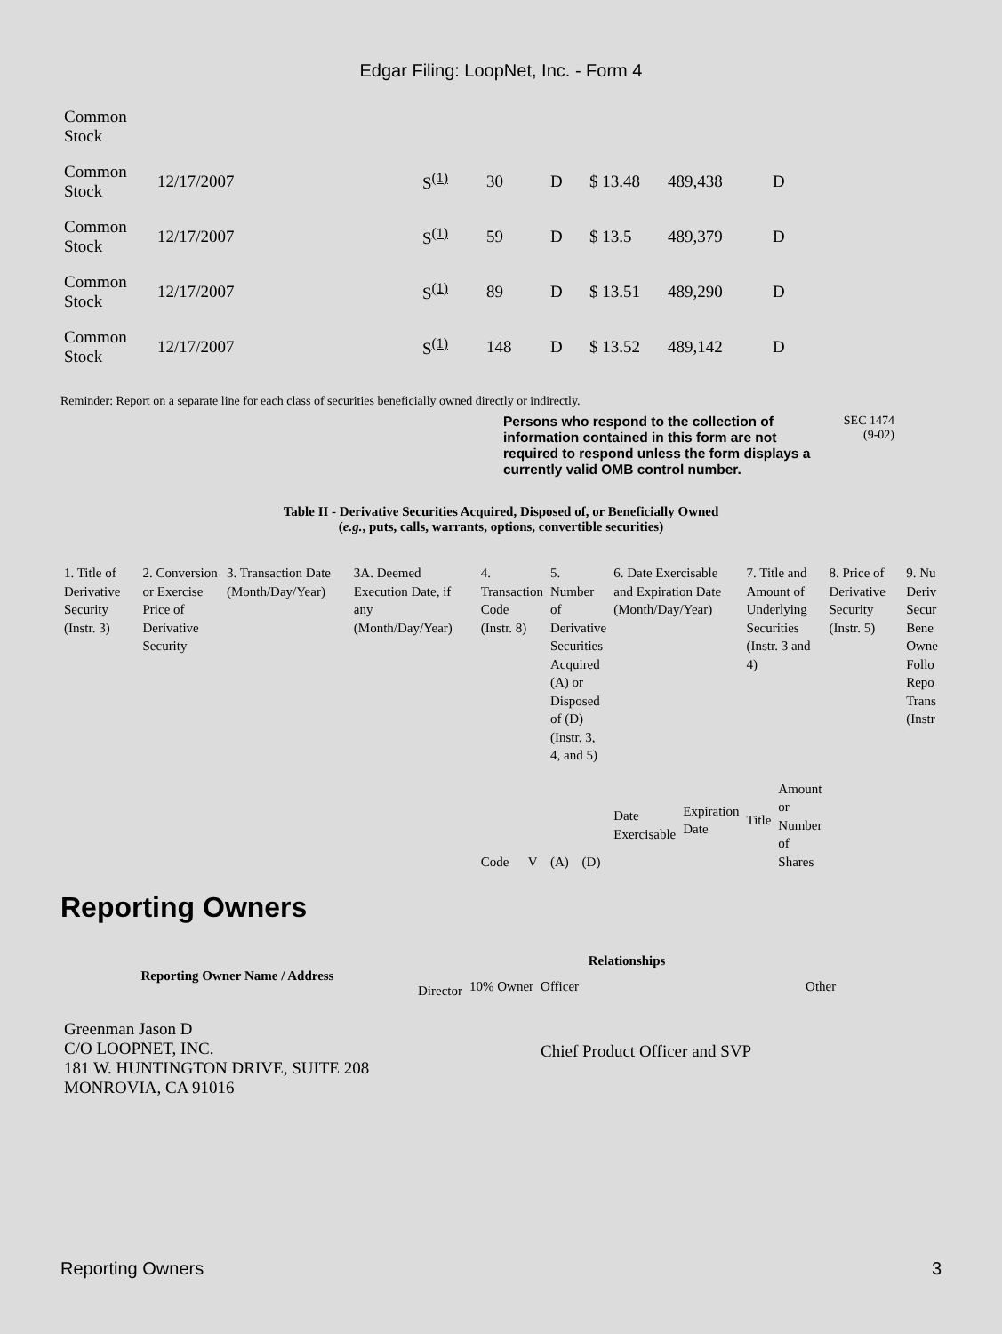Edgar Filing: LoopNet, Inc. - Form 4
| Common Stock | | | | | | | |
| Common Stock | 12/17/2007 | S<sup>(1)</sup> | 30 | D | $ 13.48 | 489,438 | D |
| Common Stock | 12/17/2007 | S<sup>(1)</sup> | 59 | D | $ 13.5 | 489,379 | D |
| Common Stock | 12/17/2007 | S<sup>(1)</sup> | 89 | D | $ 13.51 | 489,290 | D |
| Common Stock | 12/17/2007 | S<sup>(1)</sup> | 148 | D | $ 13.52 | 489,142 | D |
Reminder: Report on a separate line for each class of securities beneficially owned directly or indirectly.
Persons who respond to the collection of information contained in this form are not required to respond unless the form displays a currently valid OMB control number.
SEC 1474
(9-02)
Table II - Derivative Securities Acquired, Disposed of, or Beneficially Owned
(e.g., puts, calls, warrants, options, convertible securities)
| 1. Title of Derivative Security (Instr. 3) | 2. Conversion or Exercise Price of Derivative Security | 3. Transaction Date (Month/Day/Year) | 3A. Deemed Execution Date, if any (Month/Day/Year) | 4. Transaction Code (Instr. 8) | | 5. Number of Derivative Securities Acquired (A) or Disposed of (D) (Instr. 3, 4, and 5) | | 6. Date Exercisable and Expiration Date (Month/Day/Year) | | 7. Title and Amount of Underlying Securities (Instr. 3 and 4) | | 8. Price of Derivative Security (Instr. 5) | 9. Nu Deriv Secur Bene Owne Follo Repo Trans (Instr |
| | | | | Code | V | (A) | (D) | Date Exercisable | Expiration Date | Title | Amount or Number of Shares | | |
Reporting Owners
| Reporting Owner Name / Address | Relationships | | | |
| --- | --- | --- | --- | --- |
| | Director | 10% Owner | Officer | Other |
| Greenman Jason D C/O LOOPNET, INC. 181 W. HUNTINGTON DRIVE, SUITE 208 MONROVIA, CA 91016 | | | Chief Product Officer and SVP | |
Reporting Owners 3